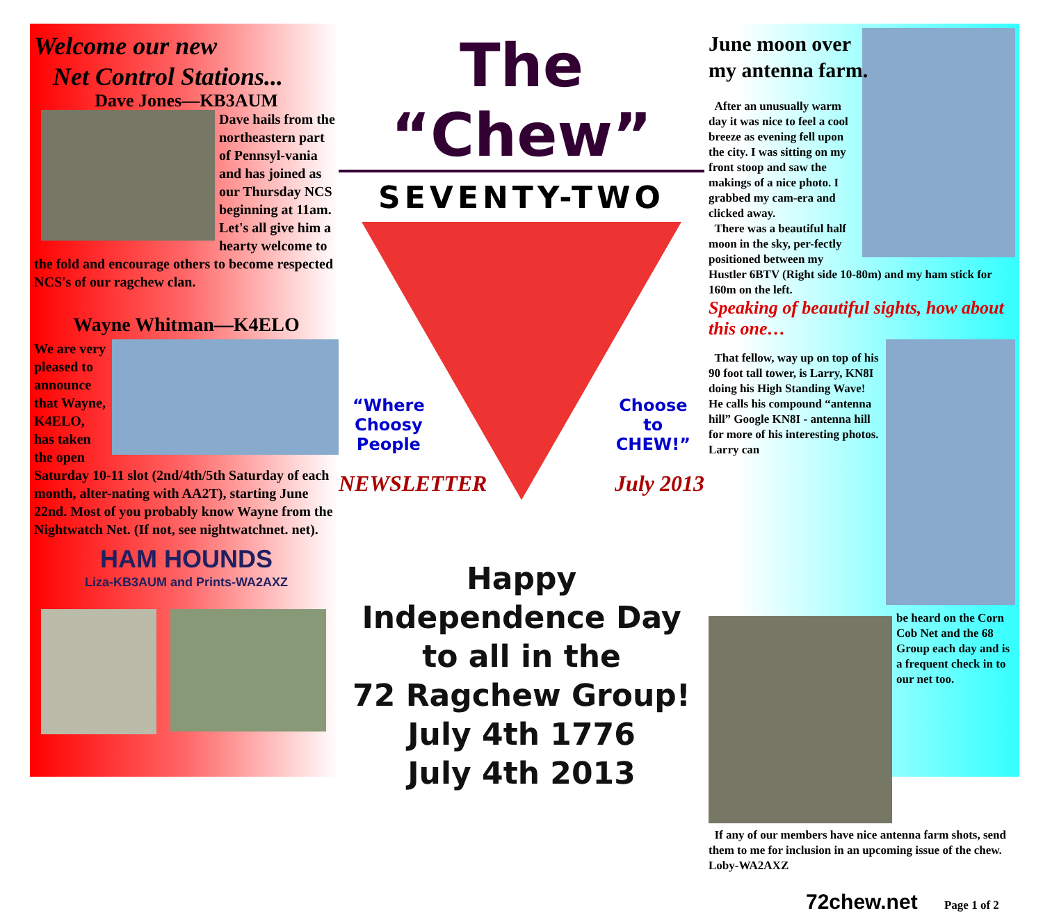Welcome our new
Net Control Stations...
Dave Jones—KB3AUM
Dave hails from the northeastern part of Pennsyl-vania and has joined as our Thursday NCS beginning at 11am. Let's all give him a hearty welcome to the fold and encourage others to become respected NCS's of our ragchew clan.
Wayne Whitman—K4ELO
We are very pleased to announce that Wayne, K4ELO, has taken the open Saturday 10-11 slot (2nd/4th/5th Saturday of each month, alter-nating with AA2T), starting June 22nd. Most of you probably know Wayne from the Nightwatch Net. (If not, see nightwatchnet. net).
HAM HOUNDS
Liza-KB3AUM and Prints-WA2AXZ
The “Chew”
SEVENTY-TWO
“Where
Choosy
People Choose
to
CHEW!”
HF RAG CHEW AMATEUR RADIO
NEWSLETTER July 2013
Happy
Independence Day
to all in the
72 Ragchew Group!
July 4th 1776
July 4th 2013
June moon over
my antenna farm.
After an unusually warm day it was nice to feel a cool breeze as evening fell upon the city. I was sitting on my front stoop and saw the makings of a nice photo. I grabbed my cam-era and clicked away.
There was a beautiful half moon in the sky, per-fectly positioned between my Hustler 6BTV (Right side 10-80m) and my ham stick for 160m on the left.
Speaking of beautiful sights, how about this one…
That fellow, way up on top of his 90 foot tall tower, is Larry, KN8I doing his High Standing Wave! He calls his compound “antenna hill” Google KN8I - antenna hill for more of his interesting photos. Larry can
be heard on the Corn Cob Net and the 68 Group each day and is a frequent check in to our net too.
If any of our members have nice antenna farm shots, send them to me for inclusion in an upcoming issue of the chew. Loby-WA2AXZ
72chew.net Page 1 of 2